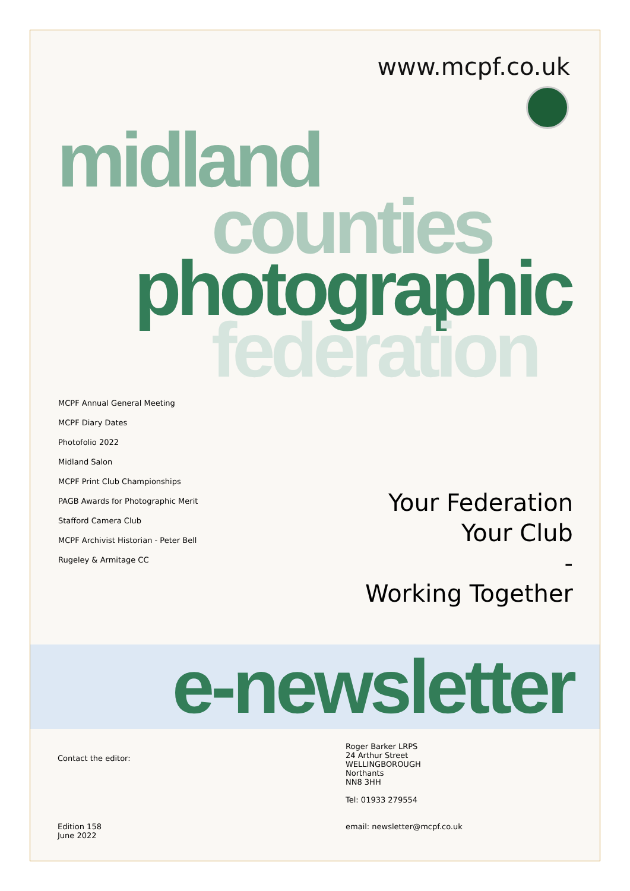www.mcpf.co.uk
midland
counties
photographic
federation
MCPF Annual General Meeting
MCPF Diary Dates
Photofolio 2022
Midland Salon
MCPF Print Club Championships
PAGB Awards for Photographic Merit
Stafford Camera Club
MCPF Archivist Historian - Peter Bell
Rugeley & Armitage CC
Your Federation
Your Club
-
Working Together
e-newsletter
Contact the editor:
Edition 158
June 2022
Roger Barker LRPS
24 Arthur Street
WELLINGBOROUGH
Northants
NN8 3HH
Tel: 01933 279554
email: newsletter@mcpf.co.uk